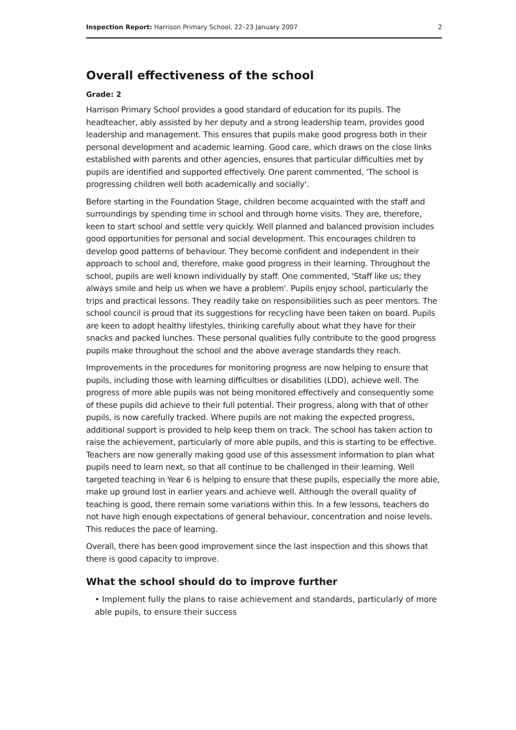Inspection Report: Harrison Primary School, 22–23 January 2007 2
Overall effectiveness of the school
Grade: 2
Harrison Primary School provides a good standard of education for its pupils. The headteacher, ably assisted by her deputy and a strong leadership team, provides good leadership and management. This ensures that pupils make good progress both in their personal development and academic learning. Good care, which draws on the close links established with parents and other agencies, ensures that particular difficulties met by pupils are identified and supported effectively. One parent commented, 'The school is progressing children well both academically and socially'.
Before starting in the Foundation Stage, children become acquainted with the staff and surroundings by spending time in school and through home visits. They are, therefore, keen to start school and settle very quickly. Well planned and balanced provision includes good opportunities for personal and social development. This encourages children to develop good patterns of behaviour. They become confident and independent in their approach to school and, therefore, make good progress in their learning. Throughout the school, pupils are well known individually by staff. One commented, 'Staff like us; they always smile and help us when we have a problem'. Pupils enjoy school, particularly the trips and practical lessons. They readily take on responsibilities such as peer mentors. The school council is proud that its suggestions for recycling have been taken on board. Pupils are keen to adopt healthy lifestyles, thinking carefully about what they have for their snacks and packed lunches. These personal qualities fully contribute to the good progress pupils make throughout the school and the above average standards they reach.
Improvements in the procedures for monitoring progress are now helping to ensure that pupils, including those with learning difficulties or disabilities (LDD), achieve well. The progress of more able pupils was not being monitored effectively and consequently some of these pupils did achieve to their full potential. Their progress, along with that of other pupils, is now carefully tracked. Where pupils are not making the expected progress, additional support is provided to help keep them on track. The school has taken action to raise the achievement, particularly of more able pupils, and this is starting to be effective. Teachers are now generally making good use of this assessment information to plan what pupils need to learn next, so that all continue to be challenged in their learning. Well targeted teaching in Year 6 is helping to ensure that these pupils, especially the more able, make up ground lost in earlier years and achieve well. Although the overall quality of teaching is good, there remain some variations within this. In a few lessons, teachers do not have high enough expectations of general behaviour, concentration and noise levels. This reduces the pace of learning.
Overall, there has been good improvement since the last inspection and this shows that there is good capacity to improve.
What the school should do to improve further
• Implement fully the plans to raise achievement and standards, particularly of more able pupils, to ensure their success